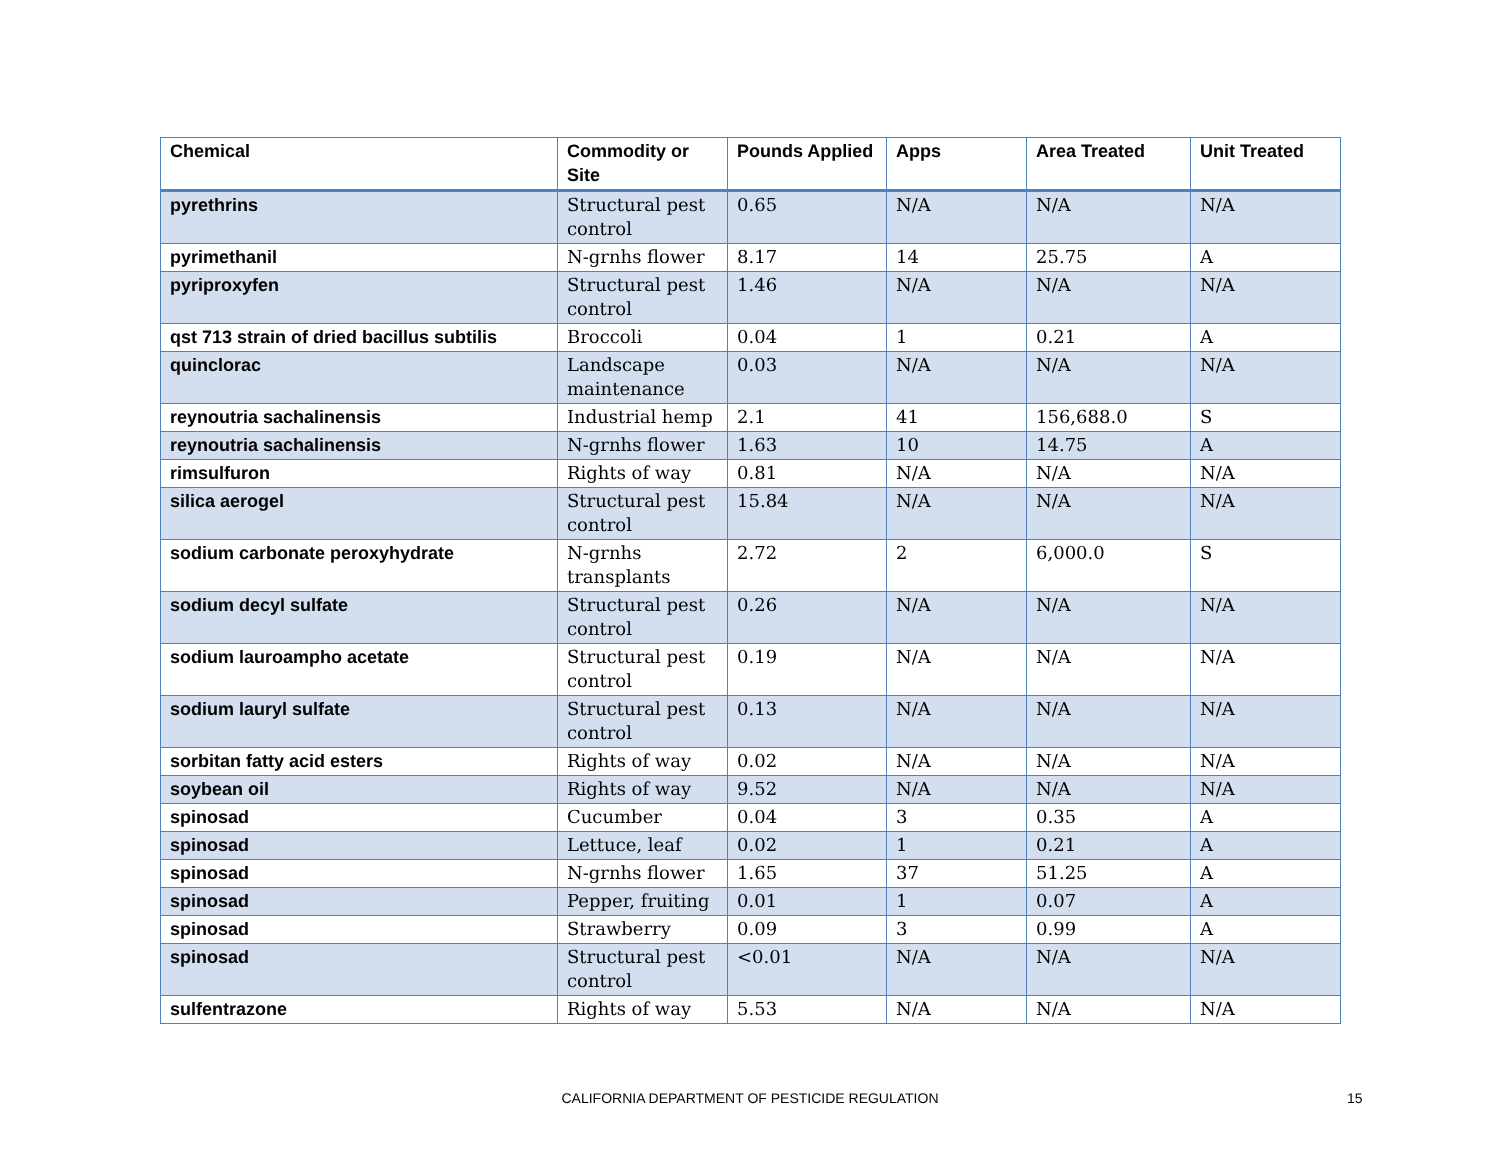| Chemical | Commodity or Site | Pounds Applied | Apps | Area Treated | Unit Treated |
| --- | --- | --- | --- | --- | --- |
| pyrethrins | Structural pest control | 0.65 | N/A | N/A | N/A |
| pyrimethanil | N-grnhs flower | 8.17 | 14 | 25.75 | A |
| pyriproxyfen | Structural pest control | 1.46 | N/A | N/A | N/A |
| qst 713 strain of dried bacillus subtilis | Broccoli | 0.04 | 1 | 0.21 | A |
| quinclorac | Landscape maintenance | 0.03 | N/A | N/A | N/A |
| reynoutria sachalinensis | Industrial hemp | 2.1 | 41 | 156,688.0 | S |
| reynoutria sachalinensis | N-grnhs flower | 1.63 | 10 | 14.75 | A |
| rimsulfuron | Rights of way | 0.81 | N/A | N/A | N/A |
| silica aerogel | Structural pest control | 15.84 | N/A | N/A | N/A |
| sodium carbonate peroxyhydrate | N-grnhs transplants | 2.72 | 2 | 6,000.0 | S |
| sodium decyl sulfate | Structural pest control | 0.26 | N/A | N/A | N/A |
| sodium lauroampho acetate | Structural pest control | 0.19 | N/A | N/A | N/A |
| sodium lauryl sulfate | Structural pest control | 0.13 | N/A | N/A | N/A |
| sorbitan fatty acid esters | Rights of way | 0.02 | N/A | N/A | N/A |
| soybean oil | Rights of way | 9.52 | N/A | N/A | N/A |
| spinosad | Cucumber | 0.04 | 3 | 0.35 | A |
| spinosad | Lettuce, leaf | 0.02 | 1 | 0.21 | A |
| spinosad | N-grnhs flower | 1.65 | 37 | 51.25 | A |
| spinosad | Pepper, fruiting | 0.01 | 1 | 0.07 | A |
| spinosad | Strawberry | 0.09 | 3 | 0.99 | A |
| spinosad | Structural pest control | <0.01 | N/A | N/A | N/A |
| sulfentrazone | Rights of way | 5.53 | N/A | N/A | N/A |
CALIFORNIA DEPARTMENT OF PESTICIDE REGULATION 15